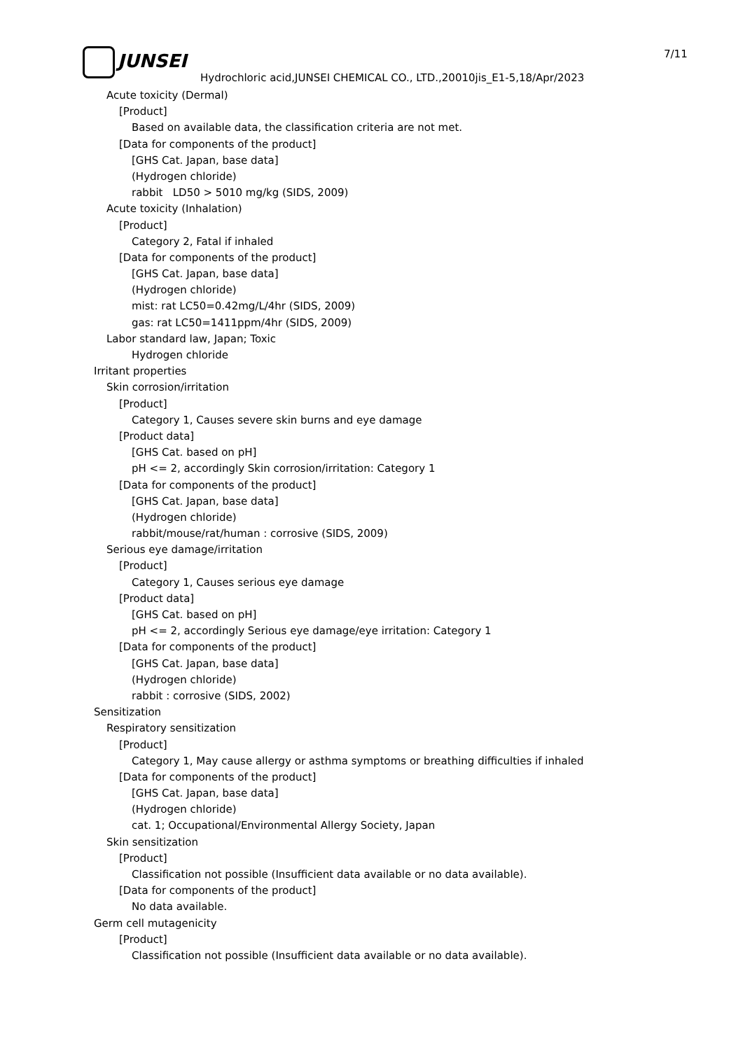JUNSEI 7/11
Hydrochloric acid,JUNSEI CHEMICAL CO., LTD.,20010jis_E1-5,18/Apr/2023
Acute toxicity (Dermal)
[Product]
Based on available data, the classification criteria are not met.
[Data for components of the product]
[GHS Cat. Japan, base data]
(Hydrogen chloride)
rabbit LD50 > 5010 mg/kg (SIDS, 2009)
Acute toxicity (Inhalation)
[Product]
Category 2, Fatal if inhaled
[Data for components of the product]
[GHS Cat. Japan, base data]
(Hydrogen chloride)
mist: rat LC50=0.42mg/L/4hr (SIDS, 2009)
gas: rat LC50=1411ppm/4hr (SIDS, 2009)
Labor standard law, Japan; Toxic
Hydrogen chloride
Irritant properties
Skin corrosion/irritation
[Product]
Category 1, Causes severe skin burns and eye damage
[Product data]
[GHS Cat. based on pH]
pH <= 2, accordingly Skin corrosion/irritation: Category 1
[Data for components of the product]
[GHS Cat. Japan, base data]
(Hydrogen chloride)
rabbit/mouse/rat/human : corrosive (SIDS, 2009)
Serious eye damage/irritation
[Product]
Category 1, Causes serious eye damage
[Product data]
[GHS Cat. based on pH]
pH <= 2, accordingly Serious eye damage/eye irritation: Category 1
[Data for components of the product]
[GHS Cat. Japan, base data]
(Hydrogen chloride)
rabbit : corrosive (SIDS, 2002)
Sensitization
Respiratory sensitization
[Product]
Category 1, May cause allergy or asthma symptoms or breathing difficulties if inhaled
[Data for components of the product]
[GHS Cat. Japan, base data]
(Hydrogen chloride)
cat. 1; Occupational/Environmental Allergy Society, Japan
Skin sensitization
[Product]
Classification not possible (Insufficient data available or no data available).
[Data for components of the product]
No data available.
Germ cell mutagenicity
[Product]
Classification not possible (Insufficient data available or no data available).